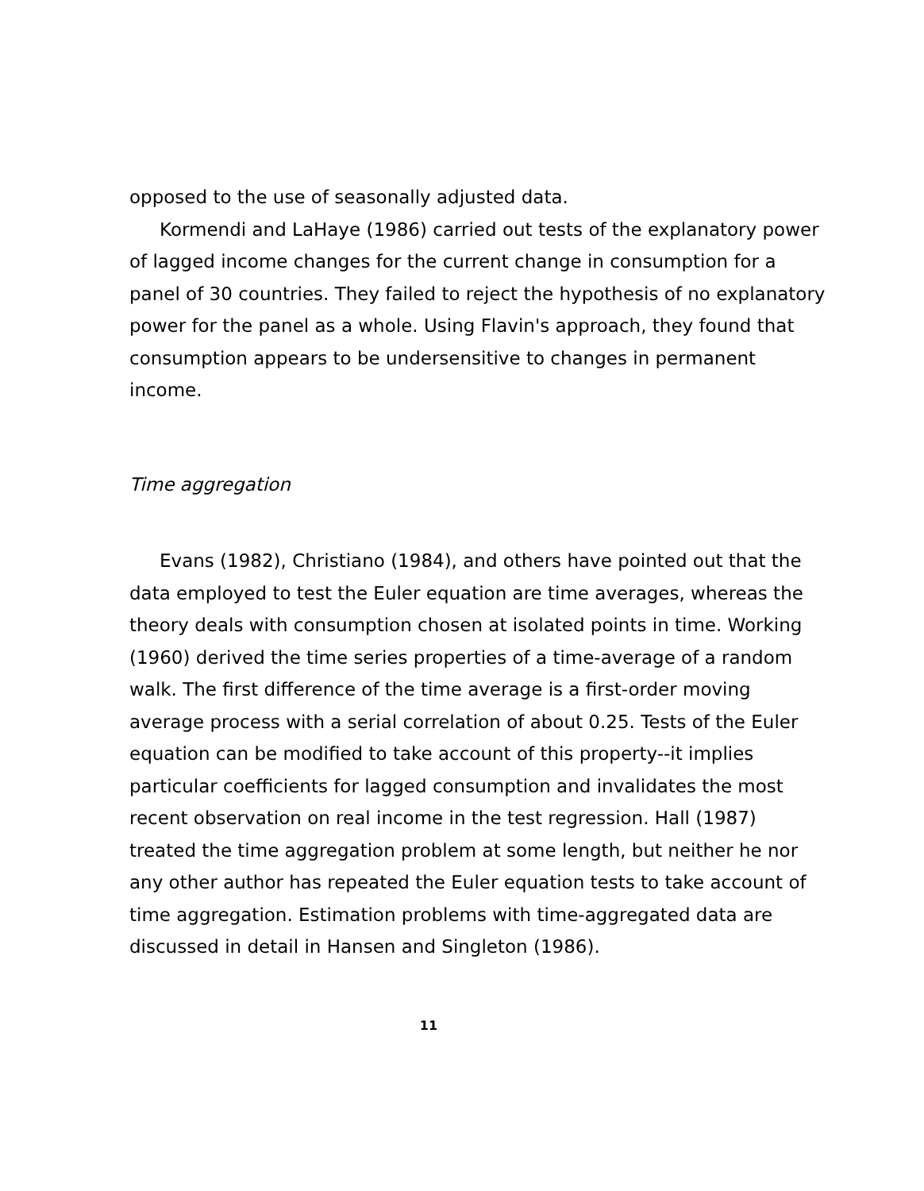opposed to the use of seasonally adjusted data.
Kormendi and LaHaye (1986) carried out tests of the explanatory power of lagged income changes for the current change in consumption for a panel of 30 countries. They failed to reject the hypothesis of no explanatory power for the panel as a whole. Using Flavin's approach, they found that consumption appears to be undersensitive to changes in permanent income.
Time aggregation
Evans (1982), Christiano (1984), and others have pointed out that the data employed to test the Euler equation are time averages, whereas the theory deals with consumption chosen at isolated points in time. Working (1960) derived the time series properties of a time-average of a random walk. The first difference of the time average is a first-order moving average process with a serial correlation of about 0.25. Tests of the Euler equation can be modified to take account of this property--it implies particular coefficients for lagged consumption and invalidates the most recent observation on real income in the test regression. Hall (1987) treated the time aggregation problem at some length, but neither he nor any other author has repeated the Euler equation tests to take account of time aggregation. Estimation problems with time-aggregated data are discussed in detail in Hansen and Singleton (1986).
11